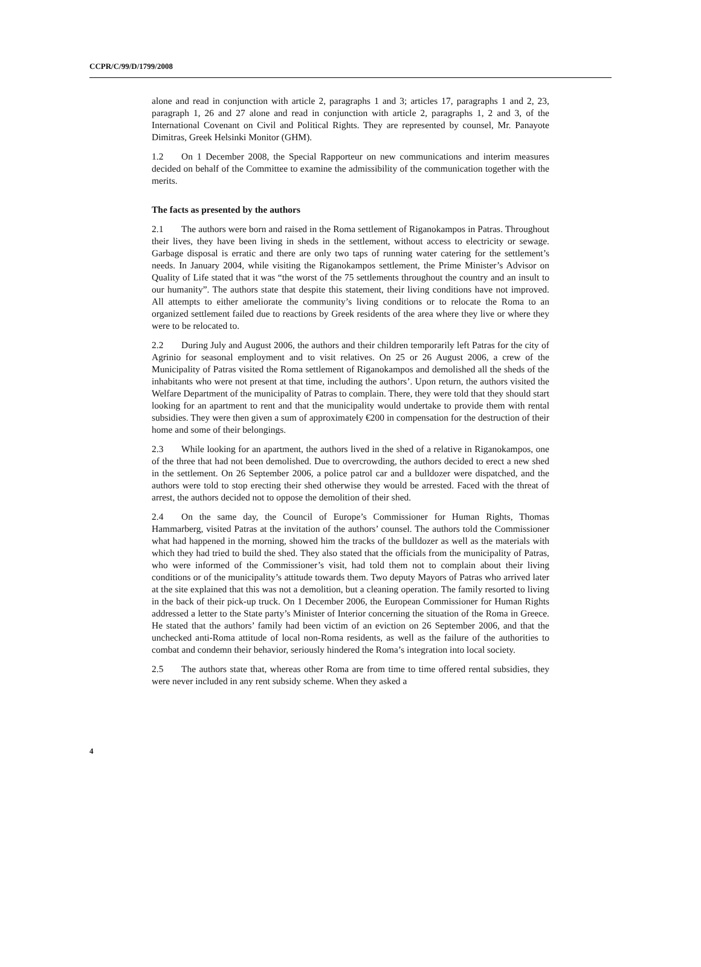CCPR/C/99/D/1799/2008
alone and read in conjunction with article 2, paragraphs 1 and 3; articles 17, paragraphs 1 and 2, 23, paragraph 1, 26 and 27 alone and read in conjunction with article 2, paragraphs 1, 2 and 3, of the International Covenant on Civil and Political Rights. They are represented by counsel, Mr. Panayote Dimitras, Greek Helsinki Monitor (GHM).
1.2 On 1 December 2008, the Special Rapporteur on new communications and interim measures decided on behalf of the Committee to examine the admissibility of the communication together with the merits.
The facts as presented by the authors
2.1 The authors were born and raised in the Roma settlement of Riganokampos in Patras. Throughout their lives, they have been living in sheds in the settlement, without access to electricity or sewage. Garbage disposal is erratic and there are only two taps of running water catering for the settlement’s needs. In January 2004, while visiting the Riganokampos settlement, the Prime Minister’s Advisor on Quality of Life stated that it was “the worst of the 75 settlements throughout the country and an insult to our humanity”. The authors state that despite this statement, their living conditions have not improved. All attempts to either ameliorate the community’s living conditions or to relocate the Roma to an organized settlement failed due to reactions by Greek residents of the area where they live or where they were to be relocated to.
2.2 During July and August 2006, the authors and their children temporarily left Patras for the city of Agrinio for seasonal employment and to visit relatives. On 25 or 26 August 2006, a crew of the Municipality of Patras visited the Roma settlement of Riganokampos and demolished all the sheds of the inhabitants who were not present at that time, including the authors’. Upon return, the authors visited the Welfare Department of the municipality of Patras to complain. There, they were told that they should start looking for an apartment to rent and that the municipality would undertake to provide them with rental subsidies. They were then given a sum of approximately €200 in compensation for the destruction of their home and some of their belongings.
2.3 While looking for an apartment, the authors lived in the shed of a relative in Riganokampos, one of the three that had not been demolished. Due to overcrowding, the authors decided to erect a new shed in the settlement. On 26 September 2006, a police patrol car and a bulldozer were dispatched, and the authors were told to stop erecting their shed otherwise they would be arrested. Faced with the threat of arrest, the authors decided not to oppose the demolition of their shed.
2.4 On the same day, the Council of Europe’s Commissioner for Human Rights, Thomas Hammarberg, visited Patras at the invitation of the authors’ counsel. The authors told the Commissioner what had happened in the morning, showed him the tracks of the bulldozer as well as the materials with which they had tried to build the shed. They also stated that the officials from the municipality of Patras, who were informed of the Commissioner’s visit, had told them not to complain about their living conditions or of the municipality’s attitude towards them. Two deputy Mayors of Patras who arrived later at the site explained that this was not a demolition, but a cleaning operation. The family resorted to living in the back of their pick-up truck. On 1 December 2006, the European Commissioner for Human Rights addressed a letter to the State party’s Minister of Interior concerning the situation of the Roma in Greece. He stated that the authors’ family had been victim of an eviction on 26 September 2006, and that the unchecked anti-Roma attitude of local non-Roma residents, as well as the failure of the authorities to combat and condemn their behavior, seriously hindered the Roma’s integration into local society.
2.5 The authors state that, whereas other Roma are from time to time offered rental subsidies, they were never included in any rent subsidy scheme. When they asked a
4